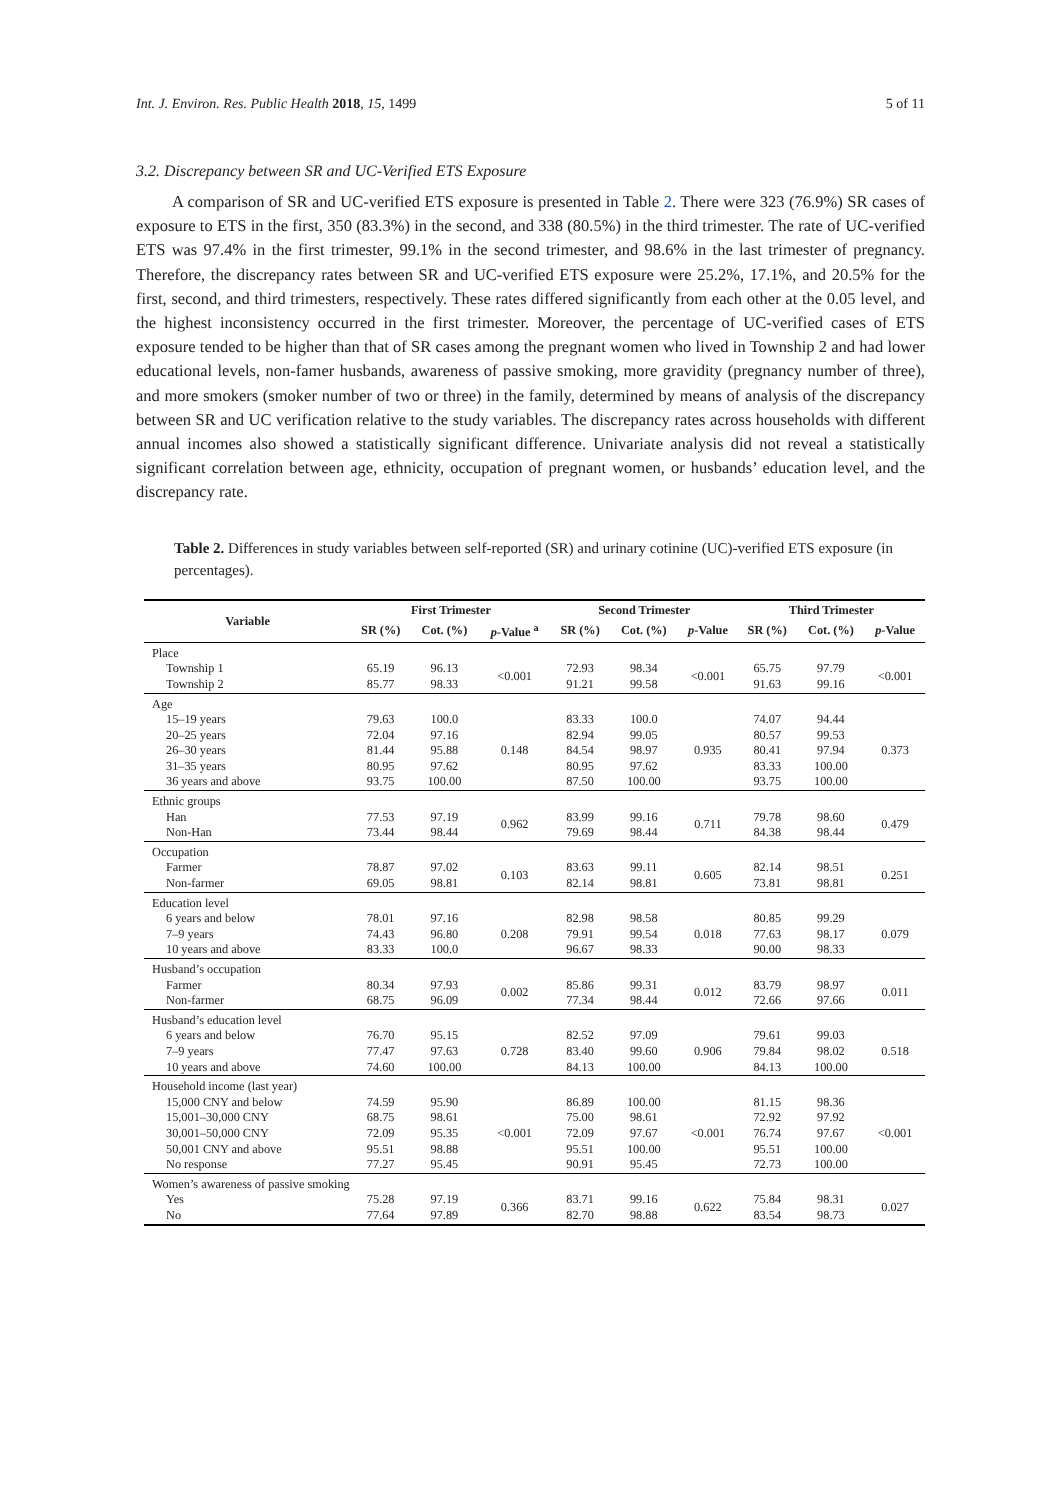Int. J. Environ. Res. Public Health 2018, 15, 1499 5 of 11
3.2. Discrepancy between SR and UC-Verified ETS Exposure
A comparison of SR and UC-verified ETS exposure is presented in Table 2. There were 323 (76.9%) SR cases of exposure to ETS in the first, 350 (83.3%) in the second, and 338 (80.5%) in the third trimester. The rate of UC-verified ETS was 97.4% in the first trimester, 99.1% in the second trimester, and 98.6% in the last trimester of pregnancy. Therefore, the discrepancy rates between SR and UC-verified ETS exposure were 25.2%, 17.1%, and 20.5% for the first, second, and third trimesters, respectively. These rates differed significantly from each other at the 0.05 level, and the highest inconsistency occurred in the first trimester. Moreover, the percentage of UC-verified cases of ETS exposure tended to be higher than that of SR cases among the pregnant women who lived in Township 2 and had lower educational levels, non-famer husbands, awareness of passive smoking, more gravidity (pregnancy number of three), and more smokers (smoker number of two or three) in the family, determined by means of analysis of the discrepancy between SR and UC verification relative to the study variables. The discrepancy rates across households with different annual incomes also showed a statistically significant difference. Univariate analysis did not reveal a statistically significant correlation between age, ethnicity, occupation of pregnant women, or husbands’ education level, and the discrepancy rate.
Table 2. Differences in study variables between self-reported (SR) and urinary cotinine (UC)-verified ETS exposure (in percentages).
| Variable | First Trimester | | | Second Trimester | | | Third Trimester | | |
| --- | --- | --- | --- | --- | --- | --- | --- | --- | --- |
| | SR (%) | Cot. (%) | p -Value <sup>a</sup> | SR (%) | Cot. (%) | p -Value | SR (%) | Cot. (%) | p -Value |
| Place | | | | | | | | | |
| Township 1 Township 2 | 65.19 85.77 | 96.13 98.33 | <0.001 | 72.93 91.21 | 98.34 99.58 | <0.001 | 65.75 91.63 | 97.79 99.16 | <0.001 |
| Age | | | | | | | | | |
| 15–19 years 20–25 years 26–30 years 31–35 years 36 years and above | 79.63 72.04 81.44 80.95 93.75 | 100.0 97.16 95.88 97.62 100.00 | 0.148 | 83.33 82.94 84.54 80.95 87.50 | 100.0 99.05 98.97 97.62 100.00 | 0.935 | 74.07 80.57 80.41 83.33 93.75 | 94.44 99.53 97.94 100.00 100.00 | 0.373 |
| Ethnic groups | | | | | | | | | |
| Han Non-Han | 77.53 73.44 | 97.19 98.44 | 0.962 | 83.99 79.69 | 99.16 98.44 | 0.711 | 79.78 84.38 | 98.60 98.44 | 0.479 |
| Occupation | | | | | | | | | |
| Farmer Non-farmer | 78.87 69.05 | 97.02 98.81 | 0.103 | 83.63 82.14 | 99.11 98.81 | 0.605 | 82.14 73.81 | 98.51 98.81 | 0.251 |
| Education level | | | | | | | | | |
| 6 years and below 7–9 years 10 years and above | 78.01 74.43 83.33 | 97.16 96.80 100.0 | 0.208 | 82.98 79.91 96.67 | 98.58 99.54 98.33 | 0.018 | 80.85 77.63 90.00 | 99.29 98.17 98.33 | 0.079 |
| Husband’s occupation | | | | | | | | | |
| Farmer Non-farmer | 80.34 68.75 | 97.93 96.09 | 0.002 | 85.86 77.34 | 99.31 98.44 | 0.012 | 83.79 72.66 | 98.97 97.66 | 0.011 |
| Husband’s education level | | | | | | | | | |
| 6 years and below 7–9 years 10 years and above | 76.70 77.47 74.60 | 95.15 97.63 100.00 | 0.728 | 82.52 83.40 84.13 | 97.09 99.60 100.00 | 0.906 | 79.61 79.84 84.13 | 99.03 98.02 100.00 | 0.518 |
| Household income (last year) | | | | | | | | | |
| 15,000 CNY and below 15,001–30,000 CNY 30,001–50,000 CNY 50,001 CNY and above No response | 74.59 68.75 72.09 95.51 77.27 | 95.90 98.61 95.35 98.88 95.45 | <0.001 | 86.89 75.00 72.09 95.51 90.91 | 100.00 98.61 97.67 100.00 95.45 | <0.001 | 81.15 72.92 76.74 95.51 72.73 | 98.36 97.92 97.67 100.00 100.00 | <0.001 |
| Women’s awareness of passive smoking | | | | | | | | | |
| Yes No | 75.28 77.64 | 97.19 97.89 | 0.366 | 83.71 82.70 | 99.16 98.88 | 0.622 | 75.84 83.54 | 98.31 98.73 | 0.027 |